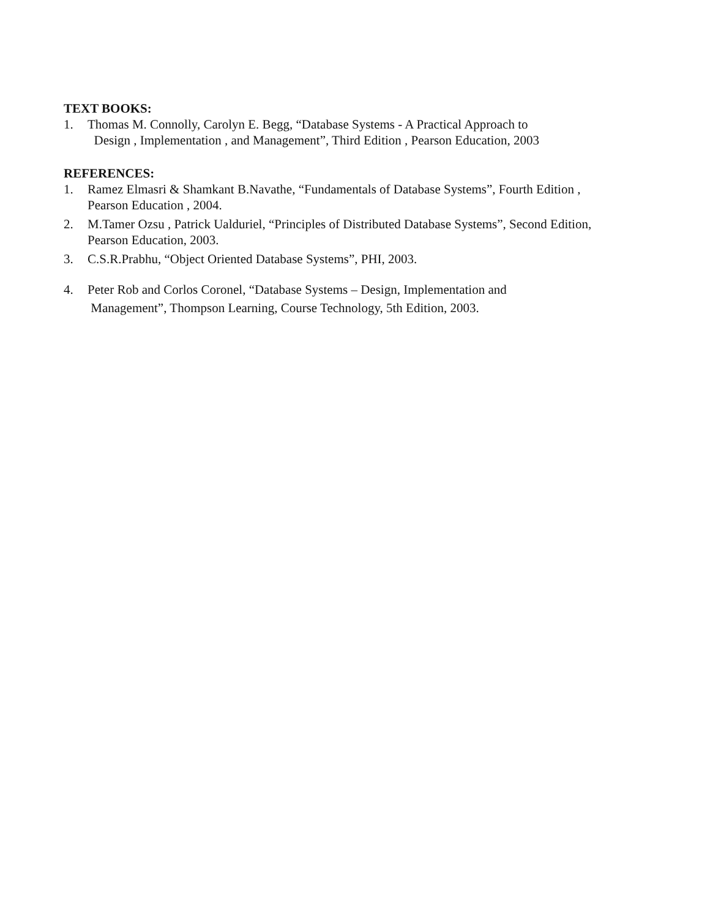TEXT BOOKS:
1. Thomas M. Connolly, Carolyn E. Begg, “Database Systems - A Practical Approach to
Design , Implementation , and Management”, Third Edition , Pearson Education, 2003
REFERENCES:
1. Ramez Elmasri & Shamkant B.Navathe, “Fundamentals of Database Systems”, Fourth Edition , Pearson Education , 2004.
2. M.Tamer Ozsu , Patrick Ualduriel, “Principles of Distributed Database Systems”, Second Edition, Pearson Education, 2003.
3. C.S.R.Prabhu, “Object Oriented Database Systems”, PHI, 2003.
4. Peter Rob and Corlos Coronel, “Database Systems – Design, Implementation and
Management”, Thompson Learning, Course Technology, 5th Edition, 2003.